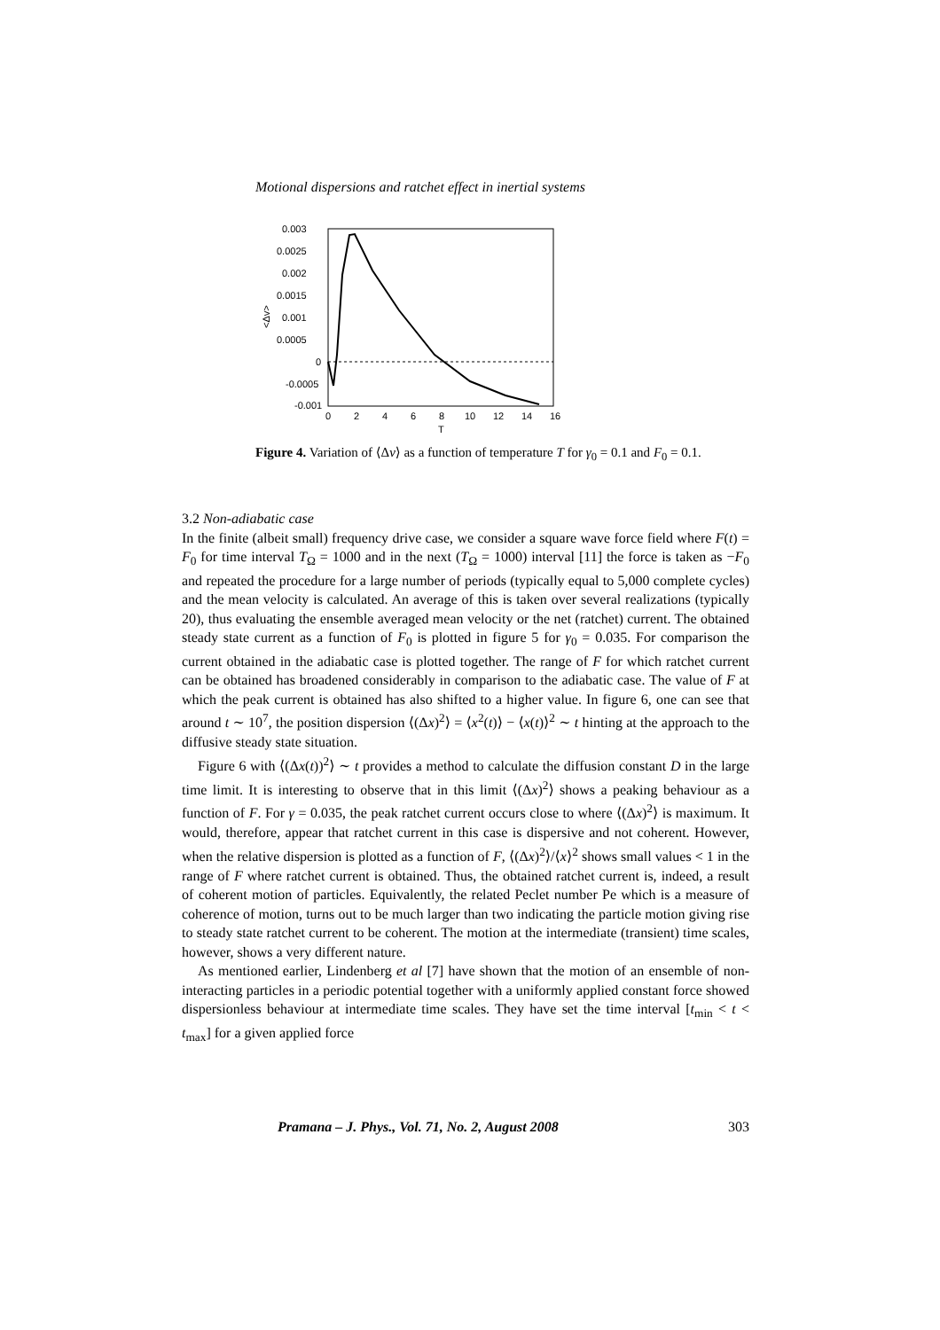Motional dispersions and ratchet effect in inertial systems
0.003
0.0025
0.002
0.0015
0.001
0.0005
0
-0.0005
-0.001
0
2
4
6
8
10
12
14
16
T
<Δv>
Figure 4. Variation of ⟨Δv⟩ as a function of temperature T for γ<sub>0</sub> = 0.1 and F<sub>0</sub> = 0.1.
3.2 Non-adiabatic case
In the finite (albeit small) frequency drive case, we consider a square wave force field where F(t) = F<sub>0</sub> for time interval T<sub>Ω</sub> = 1000 and in the next (T<sub>Ω</sub> = 1000) interval [11] the force is taken as −F<sub>0</sub> and repeated the procedure for a large number of periods (typically equal to 5,000 complete cycles) and the mean velocity is calculated. An average of this is taken over several realizations (typically 20), thus evaluating the ensemble averaged mean velocity or the net (ratchet) current. The obtained steady state current as a function of F<sub>0</sub> is plotted in figure 5 for γ<sub>0</sub> = 0.035. For comparison the current obtained in the adiabatic case is plotted together. The range of F for which ratchet current can be obtained has broadened considerably in comparison to the adiabatic case. The value of F at which the peak current is obtained has also shifted to a higher value. In figure 6, one can see that around t ∼ 10<sup>7</sup>, the position dispersion ⟨(Δx)<sup>2</sup>⟩ = ⟨x<sup>2</sup>(t)⟩ − ⟨x(t)⟩<sup>2</sup> ∼ t hinting at the approach to the diffusive steady state situation.
Figure 6 with ⟨(Δx(t))<sup>2</sup>⟩ ∼ t provides a method to calculate the diffusion constant D in the large time limit. It is interesting to observe that in this limit ⟨(Δx)<sup>2</sup>⟩ shows a peaking behaviour as a function of F. For γ = 0.035, the peak ratchet current occurs close to where ⟨(Δx)<sup>2</sup>⟩ is maximum. It would, therefore, appear that ratchet current in this case is dispersive and not coherent. However, when the relative dispersion is plotted as a function of F, ⟨(Δx)<sup>2</sup>⟩/⟨x⟩<sup>2</sup> shows small values < 1 in the range of F where ratchet current is obtained. Thus, the obtained ratchet current is, indeed, a result of coherent motion of particles. Equivalently, the related Peclet number Pe which is a measure of coherence of motion, turns out to be much larger than two indicating the particle motion giving rise to steady state ratchet current to be coherent. The motion at the intermediate (transient) time scales, however, shows a very different nature.
As mentioned earlier, Lindenberg et al [7] have shown that the motion of an ensemble of non-interacting particles in a periodic potential together with a uniformly applied constant force showed dispersionless behaviour at intermediate time scales. They have set the time interval [t<sub>min</sub> < t < t<sub>max</sub>] for a given applied force
Pramana – J. Phys., Vol. 71, No. 2, August 2008 303